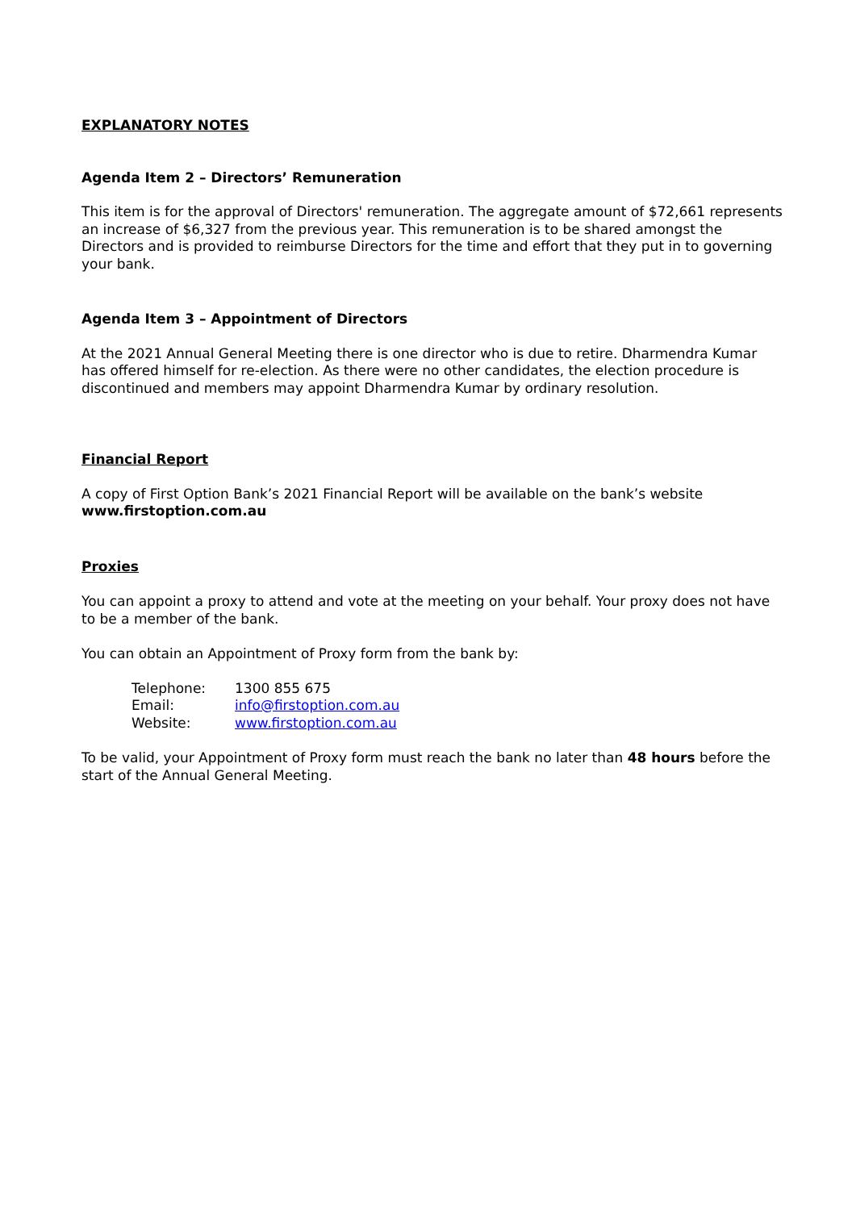EXPLANATORY NOTES
Agenda Item 2 – Directors’ Remuneration
This item is for the approval of Directors' remuneration. The aggregate amount of $72,661 represents an increase of $6,327 from the previous year. This remuneration is to be shared amongst the Directors and is provided to reimburse Directors for the time and effort that they put in to governing your bank.
Agenda Item 3 – Appointment of Directors
At the 2021 Annual General Meeting there is one director who is due to retire. Dharmendra Kumar has offered himself for re-election. As there were no other candidates, the election procedure is discontinued and members may appoint Dharmendra Kumar by ordinary resolution.
Financial Report
A copy of First Option Bank’s 2021 Financial Report will be available on the bank’s website www.firstoption.com.au
Proxies
You can appoint a proxy to attend and vote at the meeting on your behalf. Your proxy does not have to be a member of the bank.
You can obtain an Appointment of Proxy form from the bank by:
| Telephone: | 1300 855 675 |
| Email: | info@firstoption.com.au |
| Website: | www.firstoption.com.au |
To be valid, your Appointment of Proxy form must reach the bank no later than 48 hours before the start of the Annual General Meeting.